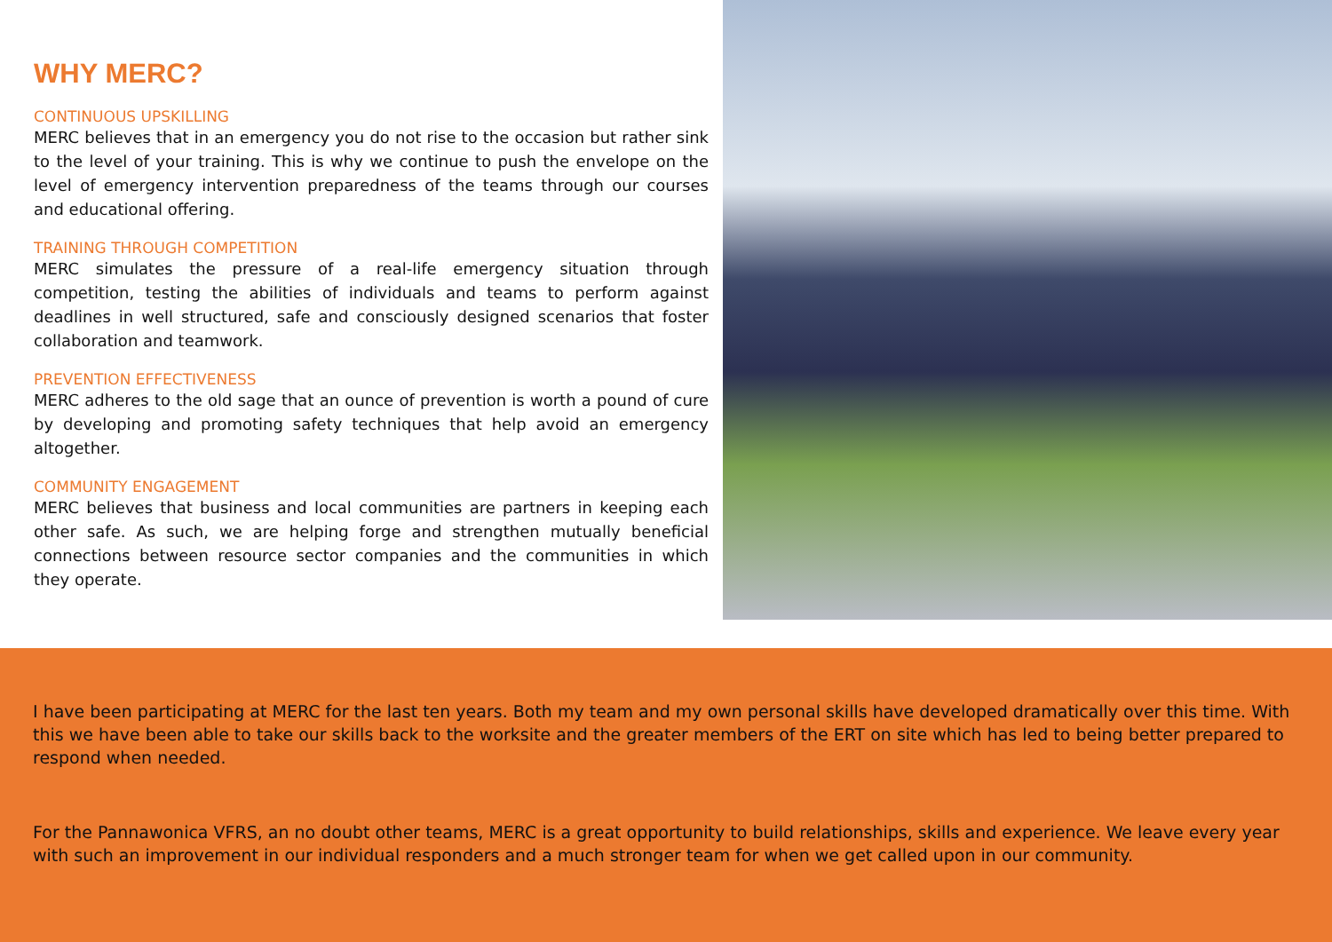WHY MERC?
CONTINUOUS UPSKILLING
MERC believes that in an emergency you do not rise to the occasion but rather sink to the level of your training. This is why we continue to push the envelope on the level of emergency intervention preparedness of the teams through our courses and educational offering.
TRAINING THROUGH COMPETITION
MERC simulates the pressure of a real-life emergency situation through competition, testing the abilities of individuals and teams to perform against deadlines in well structured, safe and consciously designed scenarios that foster collaboration and teamwork.
PREVENTION EFFECTIVENESS
MERC adheres to the old sage that an ounce of prevention is worth a pound of cure by developing and promoting safety techniques that help avoid an emergency altogether.
COMMUNITY ENGAGEMENT
MERC believes that business and local communities are partners in keeping each other safe. As such, we are helping forge and strengthen mutually beneficial connections between resource sector companies and the communities in which they operate.
I have been participating at MERC for the last ten years. Both my team and my own personal skills have developed dramatically over this time. With this we have been able to take our skills back to the worksite and the greater members of the ERT on site which has led to being better prepared to respond when needed.
For the Pannawonica VFRS, an no doubt other teams, MERC is a great opportunity to build relationships, skills and experience. We leave every year with such an improvement in our individual responders and a much stronger team for when we get called upon in our community.